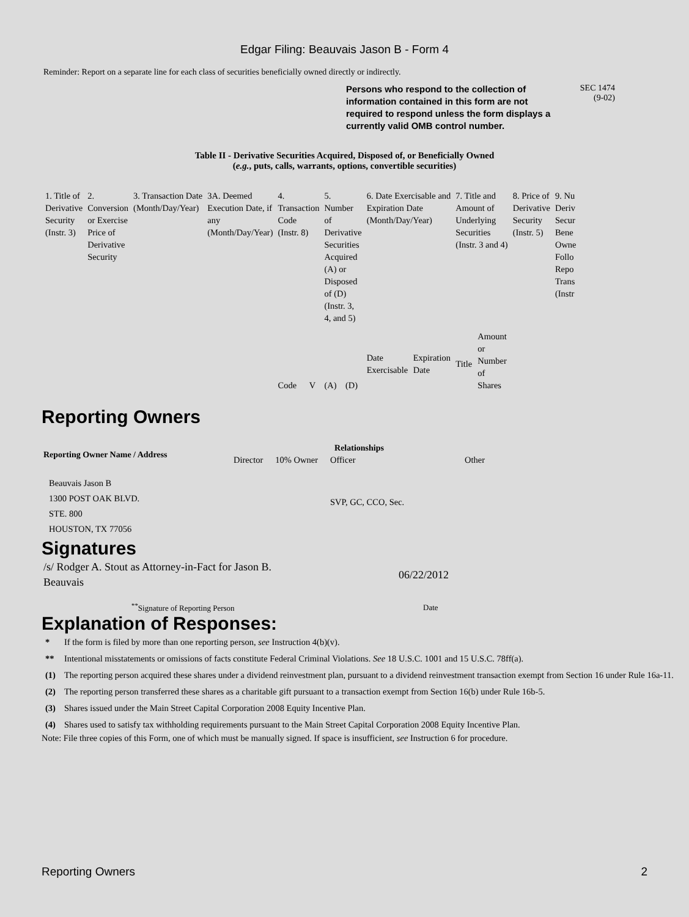Edgar Filing: Beauvais Jason B - Form 4
Reminder: Report on a separate line for each class of securities beneficially owned directly or indirectly.
Persons who respond to the collection of information contained in this form are not required to respond unless the form displays a currently valid OMB control number.
SEC 1474
(9-02)
Table II - Derivative Securities Acquired, Disposed of, or Beneficially Owned
(e.g., puts, calls, warrants, options, convertible securities)
| 1. Title of Derivative Security (Instr. 3) | 2. Conversion or Exercise Price of Derivative Security | 3. Transaction Date (Month/Day/Year) | 3A. Deemed Execution Date, if any (Month/Day/Year) | 4. Transaction Code (Instr. 8) | | 5. Number of Derivative Securities Acquired (A) or Disposed of (D) (Instr. 3, 4, and 5) | | 6. Date Exercisable and Expiration Date (Month/Day/Year) | | 7. Title and Amount of Underlying Securities (Instr. 3 and 4) | | 8. Price of Derivative Security (Instr. 5) | 9. Nu Deriv Secur Bene Owne Follo Repo Trans (Instr |
| | | | | | | | | Date Exercisable | Expiration Date | Title | Amount or Number of Shares | | |
| | | | | Code | V | (A) | (D) | | | | | | |
Reporting Owners
| Reporting Owner Name / Address | Relationships | | | |
| --- | --- | --- | --- | --- |
| | Director | 10% Owner | Officer | Other |
| Beauvais Jason B 1300 POST OAK BLVD. STE. 800 HOUSTON, TX 77056 | | | SVP, GC, CCO, Sec. | |
Signatures
| /s/ Rodger A. Stout as Attorney-in-Fact for Jason B. Beauvais | 06/22/2012 |
| <sup>**</sup> Signature of Reporting Person | Date |
Explanation of Responses:
| * | If the form is filed by more than one reporting person, see Instruction 4(b)(v). |
| ** | Intentional misstatements or omissions of facts constitute Federal Criminal Violations. See 18 U.S.C. 1001 and 15 U.S.C. 78ff(a). |
| (1) | The reporting person acquired these shares under a dividend reinvestment plan, pursuant to a dividend reinvestment transaction exempt from Section 16 under Rule 16a-11. |
| (2) | The reporting person transferred these shares as a charitable gift pursuant to a transaction exempt from Section 16(b) under Rule 16b-5. |
| (3) | Shares issued under the Main Street Capital Corporation 2008 Equity Incentive Plan. |
| (4) | Shares used to satisfy tax withholding requirements pursuant to the Main Street Capital Corporation 2008 Equity Incentive Plan. |
Note: File three copies of this Form, one of which must be manually signed. If space is insufficient, see Instruction 6 for procedure.
Reporting Owners 2